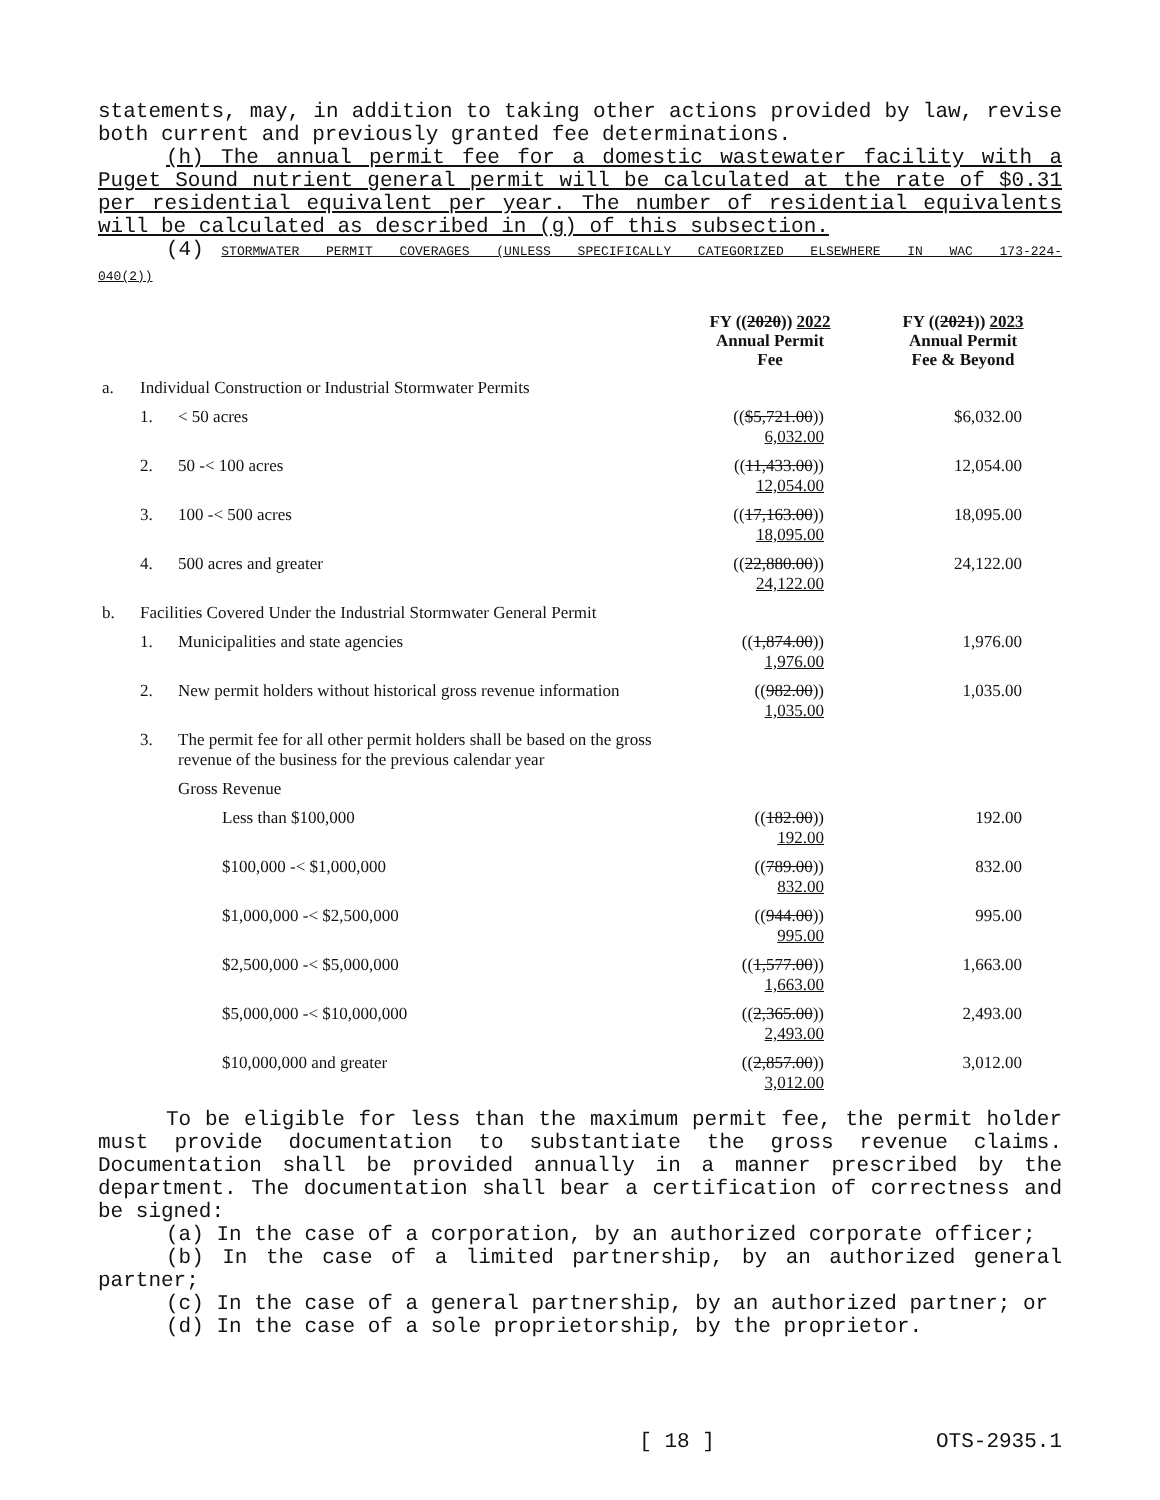statements, may, in addition to taking other actions provided by law, revise both current and previously granted fee determinations.
(h) The annual permit fee for a domestic wastewater facility with a Puget Sound nutrient general permit will be calculated at the rate of $0.31 per residential equivalent per year. The number of residential equivalents will be calculated as described in (g) of this subsection.
(4) STORMWATER PERMIT COVERAGES (UNLESS SPECIFICALLY CATEGORIZED ELSEWHERE IN WAC 173-224-040(2))
| | | | | FY (( 2020 )) 2022 Annual Permit Fee | FY (( 2021 )) 2023 Annual Permit Fee & Beyond |
| --- | --- | --- | --- | --- | --- |
| a. | Individual Construction or Industrial Stormwater Permits | | | | |
| | 1. | < 50 acres | | (( $5,721.00 )) 6,032.00 | $6,032.00 |
| | 2. | 50 -< 100 acres | | (( 11,433.00 )) 12,054.00 | 12,054.00 |
| | 3. | 100 -< 500 acres | | (( 17,163.00 )) 18,095.00 | 18,095.00 |
| | 4. | 500 acres and greater | | (( 22,880.00 )) 24,122.00 | 24,122.00 |
| b. | Facilities Covered Under the Industrial Stormwater General Permit | | | | |
| | 1. | Municipalities and state agencies | | (( 1,874.00 )) 1,976.00 | 1,976.00 |
| | 2. | New permit holders without historical gross revenue information | | (( 982.00 )) 1,035.00 | 1,035.00 |
| | 3. | The permit fee for all other permit holders shall be based on the gross revenue of the business for the previous calendar year | | | |
| | | Gross Revenue | | | |
| | | | Less than $100,000 | (( 182.00 )) 192.00 | 192.00 |
| | | | $100,000 -< $1,000,000 | (( 789.00 )) 832.00 | 832.00 |
| | | | $1,000,000 -< $2,500,000 | (( 944.00 )) 995.00 | 995.00 |
| | | | $2,500,000 -< $5,000,000 | (( 1,577.00 )) 1,663.00 | 1,663.00 |
| | | | $5,000,000 -< $10,000,000 | (( 2,365.00 )) 2,493.00 | 2,493.00 |
| | | | $10,000,000 and greater | (( 2,857.00 )) 3,012.00 | 3,012.00 |
To be eligible for less than the maximum permit fee, the permit holder must provide documentation to substantiate the gross revenue claims. Documentation shall be provided annually in a manner prescribed by the department. The documentation shall bear a certification of correctness and be signed:
(a) In the case of a corporation, by an authorized corporate officer;
(b) In the case of a limited partnership, by an authorized general partner;
(c) In the case of a general partnership, by an authorized partner; or
(d) In the case of a sole proprietorship, by the proprietor.
[ 18 ] OTS-2935.1